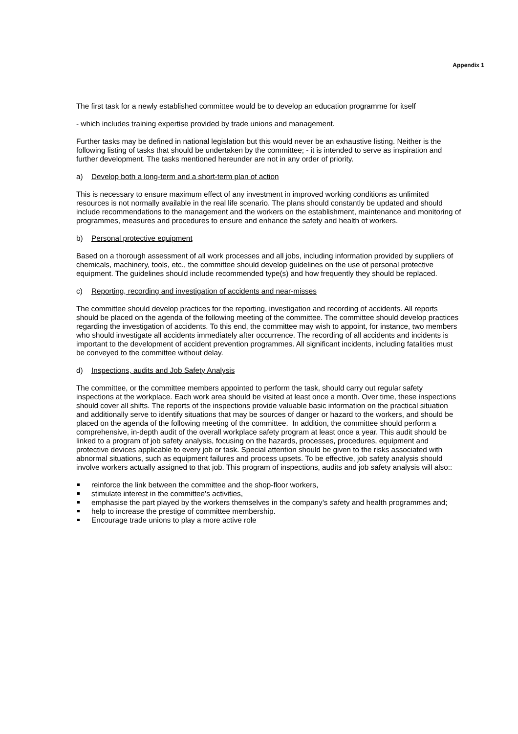Appendix 1
The first task for a newly established committee would be to develop an education programme for itself
- which includes training expertise provided by trade unions and management.
Further tasks may be defined in national legislation but this would never be an exhaustive listing. Neither is the following listing of tasks that should be undertaken by the committee; - it is intended to serve as inspiration and further development. The tasks mentioned hereunder are not in any order of priority.
a) Develop both a long-term and a short-term plan of action
This is necessary to ensure maximum effect of any investment in improved working conditions as unlimited resources is not normally available in the real life scenario. The plans should constantly be updated and should include recommendations to the management and the workers on the establishment, maintenance and monitoring of programmes, measures and procedures to ensure and enhance the safety and health of workers.
b) Personal protective equipment
Based on a thorough assessment of all work processes and all jobs, including information provided by suppliers of chemicals, machinery, tools, etc., the committee should develop guidelines on the use of personal protective equipment. The guidelines should include recommended type(s) and how frequently they should be replaced.
c) Reporting, recording and investigation of accidents and near-misses
The committee should develop practices for the reporting, investigation and recording of accidents. All reports should be placed on the agenda of the following meeting of the committee. The committee should develop practices regarding the investigation of accidents. To this end, the committee may wish to appoint, for instance, two members who should investigate all accidents immediately after occurrence. The recording of all accidents and incidents is important to the development of accident prevention programmes. All significant incidents, including fatalities must be conveyed to the committee without delay.
d) Inspections, audits and Job Safety Analysis
The committee, or the committee members appointed to perform the task, should carry out regular safety inspections at the workplace. Each work area should be visited at least once a month. Over time, these inspections should cover all shifts. The reports of the inspections provide valuable basic information on the practical situation and additionally serve to identify situations that may be sources of danger or hazard to the workers, and should be placed on the agenda of the following meeting of the committee. In addition, the committee should perform a comprehensive, in-depth audit of the overall workplace safety program at least once a year. This audit should be linked to a program of job safety analysis, focusing on the hazards, processes, procedures, equipment and protective devices applicable to every job or task. Special attention should be given to the risks associated with abnormal situations, such as equipment failures and process upsets. To be effective, job safety analysis should involve workers actually assigned to that job. This program of inspections, audits and job safety analysis will also::
reinforce the link between the committee and the shop-floor workers,
stimulate interest in the committee’s activities,
emphasise the part played by the workers themselves in the company’s safety and health programmes and;
help to increase the prestige of committee membership.
Encourage trade unions to play a more active role